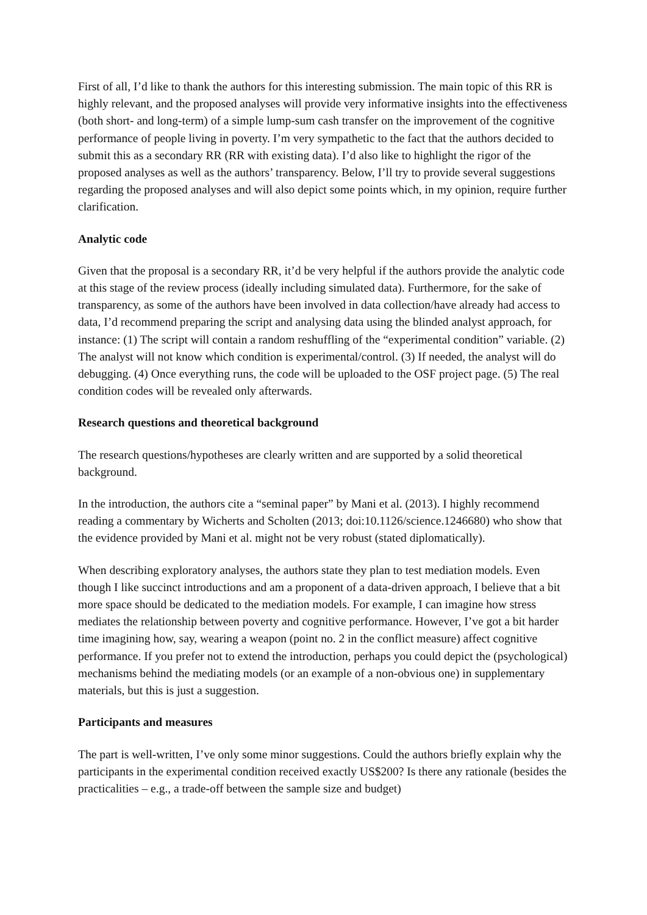First of all, I’d like to thank the authors for this interesting submission. The main topic of this RR is highly relevant, and the proposed analyses will provide very informative insights into the effectiveness (both short- and long-term) of a simple lump-sum cash transfer on the improvement of the cognitive performance of people living in poverty. I’m very sympathetic to the fact that the authors decided to submit this as a secondary RR (RR with existing data). I’d also like to highlight the rigor of the proposed analyses as well as the authors’ transparency. Below, I’ll try to provide several suggestions regarding the proposed analyses and will also depict some points which, in my opinion, require further clarification.
Analytic code
Given that the proposal is a secondary RR, it’d be very helpful if the authors provide the analytic code at this stage of the review process (ideally including simulated data). Furthermore, for the sake of transparency, as some of the authors have been involved in data collection/have already had access to data, I’d recommend preparing the script and analysing data using the blinded analyst approach, for instance: (1) The script will contain a random reshuffling of the “experimental condition” variable. (2) The analyst will not know which condition is experimental/control. (3) If needed, the analyst will do debugging. (4) Once everything runs, the code will be uploaded to the OSF project page. (5) The real condition codes will be revealed only afterwards.
Research questions and theoretical background
The research questions/hypotheses are clearly written and are supported by a solid theoretical background.
In the introduction, the authors cite a “seminal paper” by Mani et al. (2013). I highly recommend reading a commentary by Wicherts and Scholten (2013; doi:10.1126/science.1246680) who show that the evidence provided by Mani et al. might not be very robust (stated diplomatically).
When describing exploratory analyses, the authors state they plan to test mediation models. Even though I like succinct introductions and am a proponent of a data-driven approach, I believe that a bit more space should be dedicated to the mediation models. For example, I can imagine how stress mediates the relationship between poverty and cognitive performance. However, I’ve got a bit harder time imagining how, say, wearing a weapon (point no. 2 in the conflict measure) affect cognitive performance. If you prefer not to extend the introduction, perhaps you could depict the (psychological) mechanisms behind the mediating models (or an example of a non-obvious one) in supplementary materials, but this is just a suggestion.
Participants and measures
The part is well-written, I’ve only some minor suggestions. Could the authors briefly explain why the participants in the experimental condition received exactly US$200? Is there any rationale (besides the practicalities – e.g., a trade-off between the sample size and budget)